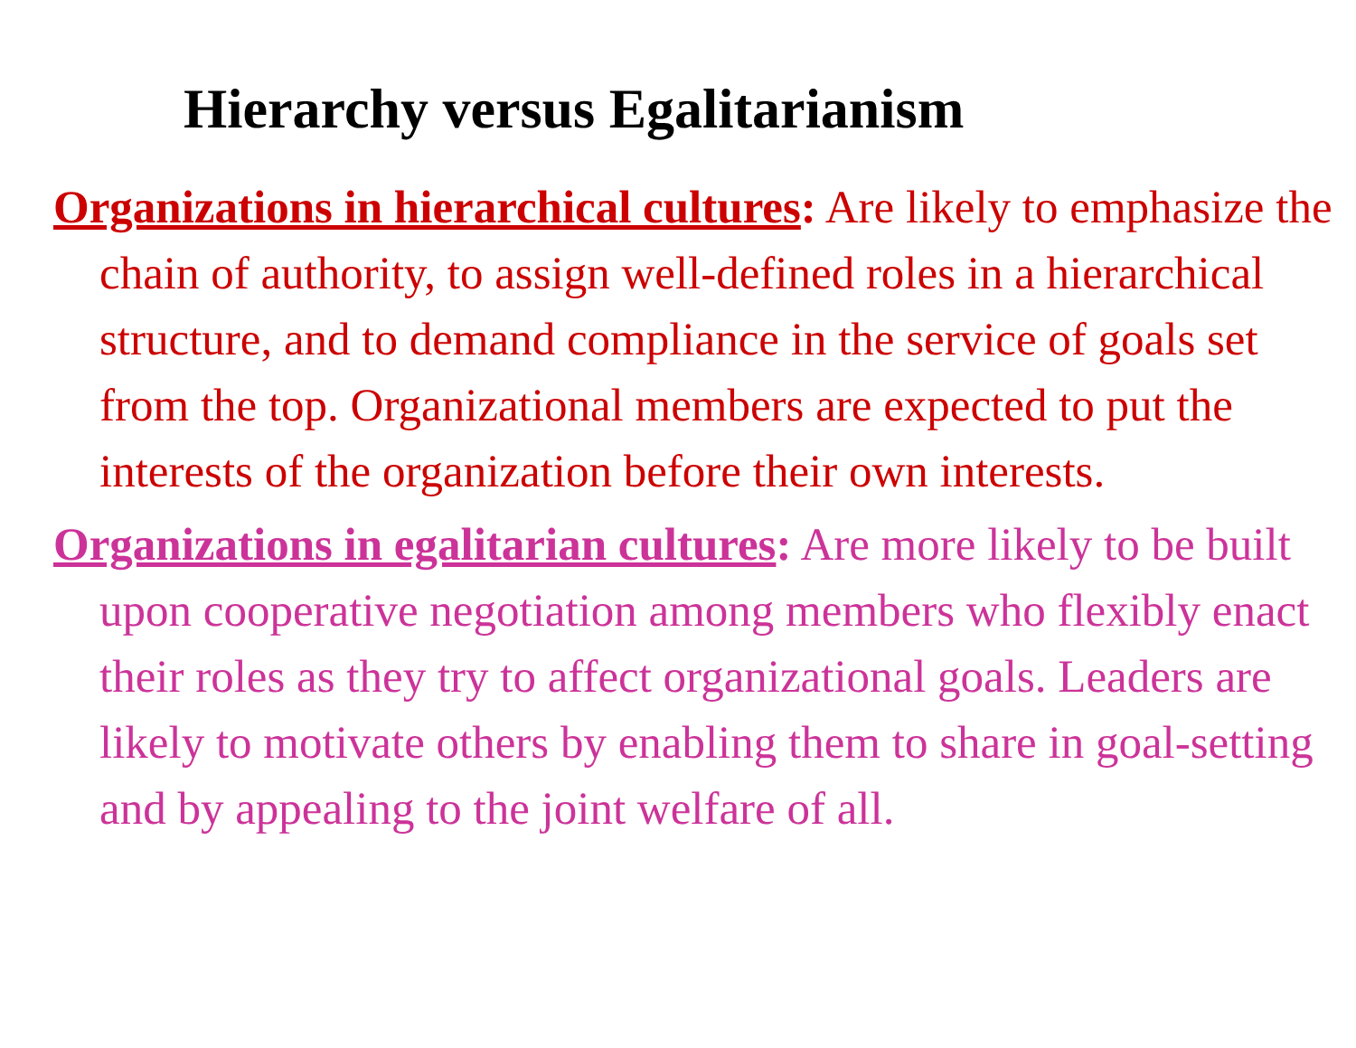Hierarchy versus Egalitarianism
Organizations in hierarchical cultures: Are likely to emphasize the chain of authority, to assign well-defined roles in a hierarchical structure, and to demand compliance in the service of goals set from the top. Organizational members are expected to put the interests of the organization before their own interests.
Organizations in egalitarian cultures: Are more likely to be built upon cooperative negotiation among members who flexibly enact their roles as they try to affect organizational goals. Leaders are likely to motivate others by enabling them to share in goal-setting and by appealing to the joint welfare of all.